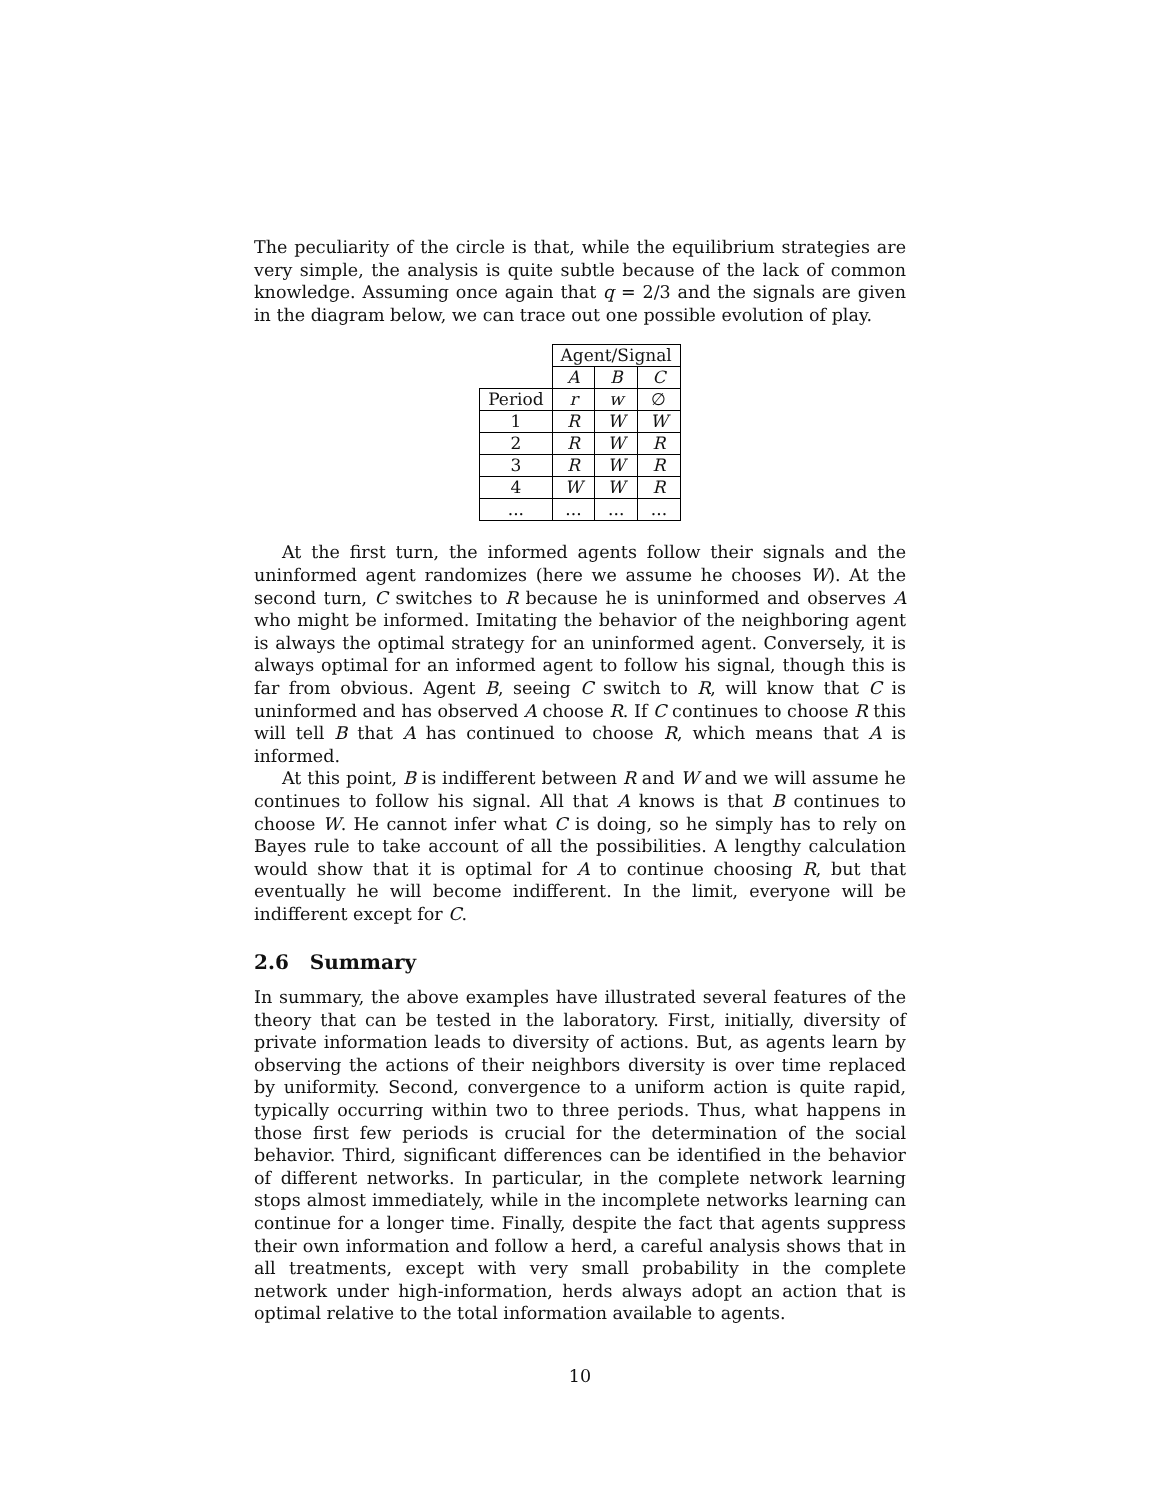The peculiarity of the circle is that, while the equilibrium strategies are very simple, the analysis is quite subtle because of the lack of common knowledge. Assuming once again that q = 2/3 and the signals are given in the diagram below, we can trace out one possible evolution of play.
| | Agent/Signal | | |
| | A | B | C |
| Period | r | w | ∅ |
| 1 | R | W | W |
| 2 | R | W | R |
| 3 | R | W | R |
| 4 | W | W | R |
| ... | ... | ... | ... |
At the first turn, the informed agents follow their signals and the uninformed agent randomizes (here we assume he chooses W). At the second turn, C switches to R because he is uninformed and observes A who might be informed. Imitating the behavior of the neighboring agent is always the optimal strategy for an uninformed agent. Conversely, it is always optimal for an informed agent to follow his signal, though this is far from obvious. Agent B, seeing C switch to R, will know that C is uninformed and has observed A choose R. If C continues to choose R this will tell B that A has continued to choose R, which means that A is informed.
At this point, B is indifferent between R and W and we will assume he continues to follow his signal. All that A knows is that B continues to choose W. He cannot infer what C is doing, so he simply has to rely on Bayes rule to take account of all the possibilities. A lengthy calculation would show that it is optimal for A to continue choosing R, but that eventually he will become indifferent. In the limit, everyone will be indifferent except for C.
2.6 Summary
In summary, the above examples have illustrated several features of the theory that can be tested in the laboratory. First, initially, diversity of private information leads to diversity of actions. But, as agents learn by observing the actions of their neighbors diversity is over time replaced by uniformity. Second, convergence to a uniform action is quite rapid, typically occurring within two to three periods. Thus, what happens in those first few periods is crucial for the determination of the social behavior. Third, significant differences can be identified in the behavior of different networks. In particular, in the complete network learning stops almost immediately, while in the incomplete networks learning can continue for a longer time. Finally, despite the fact that agents suppress their own information and follow a herd, a careful analysis shows that in all treatments, except with very small probability in the complete network under high-information, herds always adopt an action that is optimal relative to the total information available to agents.
10